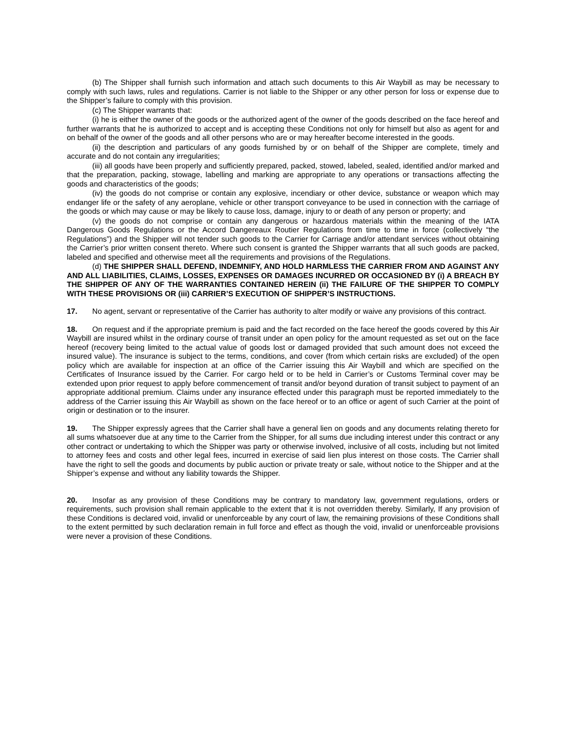(b) The Shipper shall furnish such information and attach such documents to this Air Waybill as may be necessary to comply with such laws, rules and regulations. Carrier is not liable to the Shipper or any other person for loss or expense due to the Shipper’s failure to comply with this provision.
(c) The Shipper warrants that:
(i) he is either the owner of the goods or the authorized agent of the owner of the goods described on the face hereof and further warrants that he is authorized to accept and is accepting these Conditions not only for himself but also as agent for and on behalf of the owner of the goods and all other persons who are or may hereafter become interested in the goods.
(ii) the description and particulars of any goods furnished by or on behalf of the Shipper are complete, timely and accurate and do not contain any irregularities;
(iii) all goods have been properly and sufficiently prepared, packed, stowed, labeled, sealed, identified and/or marked and that the preparation, packing, stowage, labelling and marking are appropriate to any operations or transactions affecting the goods and characteristics of the goods;
(iv) the goods do not comprise or contain any explosive, incendiary or other device, substance or weapon which may endanger life or the safety of any aeroplane, vehicle or other transport conveyance to be used in connection with the carriage of the goods or which may cause or may be likely to cause loss, damage, injury to or death of any person or property; and
(v) the goods do not comprise or contain any dangerous or hazardous materials within the meaning of the IATA Dangerous Goods Regulations or the Accord Dangereaux Routier Regulations from time to time in force (collectively “the Regulations”) and the Shipper will not tender such goods to the Carrier for Carriage and/or attendant services without obtaining the Carrier’s prior written consent thereto. Where such consent is granted the Shipper warrants that all such goods are packed, labeled and specified and otherwise meet all the requirements and provisions of the Regulations.
(d) THE SHIPPER SHALL DEFEND, INDEMNIFY, AND HOLD HARMLESS THE CARRIER FROM AND AGAINST ANY AND ALL LIABILITIES, CLAIMS, LOSSES, EXPENSES OR DAMAGES INCURRED OR OCCASIONED BY (i) A BREACH BY THE SHIPPER OF ANY OF THE WARRANTIES CONTAINED HEREIN (ii) THE FAILURE OF THE SHIPPER TO COMPLY WITH THESE PROVISIONS OR (iii) CARRIER’S EXECUTION OF SHIPPER’S INSTRUCTIONS.
17. No agent, servant or representative of the Carrier has authority to alter modify or waive any provisions of this contract.
18. On request and if the appropriate premium is paid and the fact recorded on the face hereof the goods covered by this Air Waybill are insured whilst in the ordinary course of transit under an open policy for the amount requested as set out on the face hereof (recovery being limited to the actual value of goods lost or damaged provided that such amount does not exceed the insured value). The insurance is subject to the terms, conditions, and cover (from which certain risks are excluded) of the open policy which are available for inspection at an office of the Carrier issuing this Air Waybill and which are specified on the Certificates of Insurance issued by the Carrier. For cargo held or to be held in Carrier’s or Customs Terminal cover may be extended upon prior request to apply before commencement of transit and/or beyond duration of transit subject to payment of an appropriate additional premium. Claims under any insurance effected under this paragraph must be reported immediately to the address of the Carrier issuing this Air Waybill as shown on the face hereof or to an office or agent of such Carrier at the point of origin or destination or to the insurer.
19. The Shipper expressly agrees that the Carrier shall have a general lien on goods and any documents relating thereto for all sums whatsoever due at any time to the Carrier from the Shipper, for all sums due including interest under this contract or any other contract or undertaking to which the Shipper was party or otherwise involved, inclusive of all costs, including but not limited to attorney fees and costs and other legal fees, incurred in exercise of said lien plus interest on those costs. The Carrier shall have the right to sell the goods and documents by public auction or private treaty or sale, without notice to the Shipper and at the Shipper’s expense and without any liability towards the Shipper.
20. Insofar as any provision of these Conditions may be contrary to mandatory law, government regulations, orders or requirements, such provision shall remain applicable to the extent that it is not overridden thereby. Similarly, If any provision of these Conditions is declared void, invalid or unenforceable by any court of law, the remaining provisions of these Conditions shall to the extent permitted by such declaration remain in full force and effect as though the void, invalid or unenforceable provisions were never a provision of these Conditions.